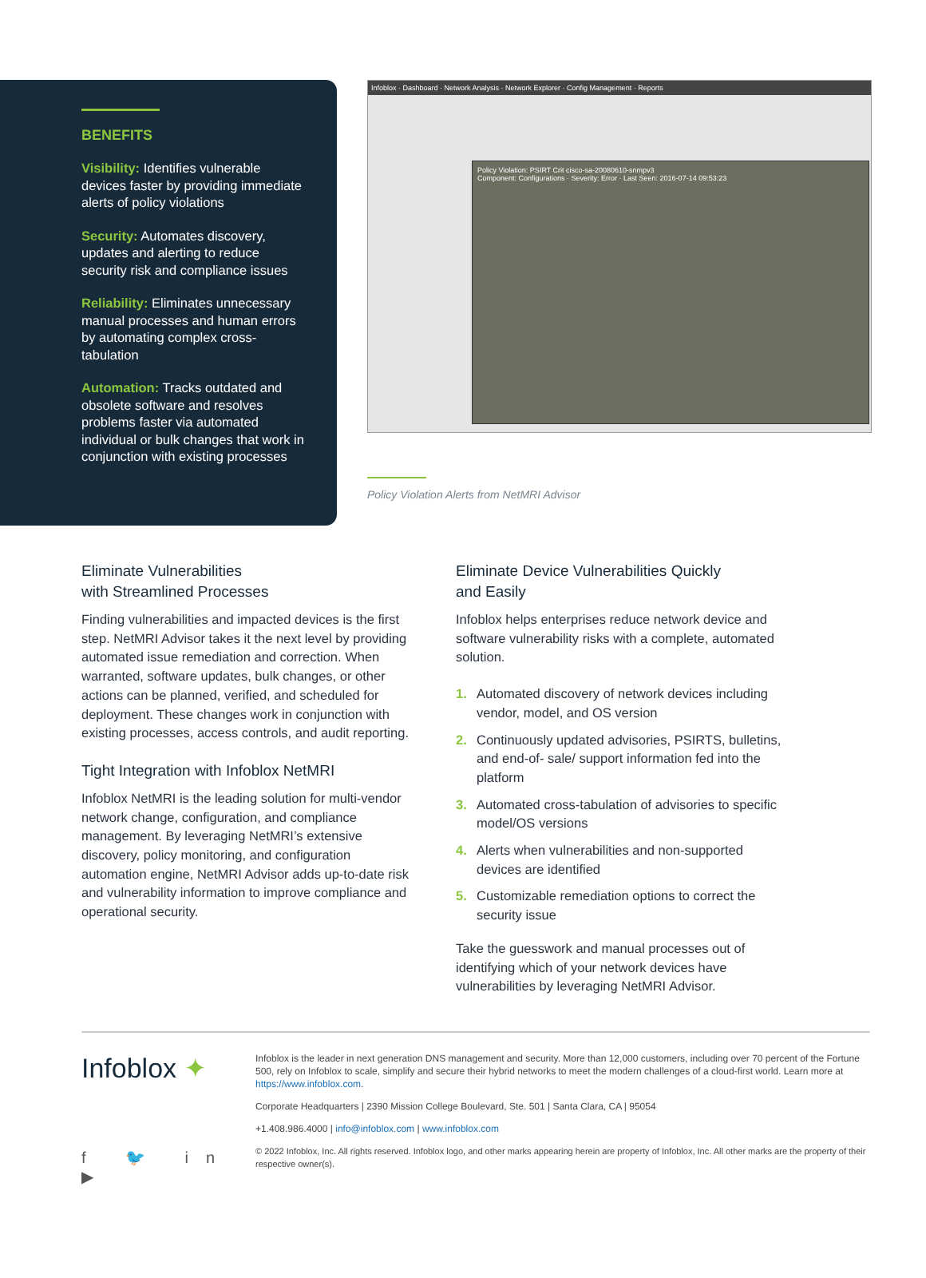BENEFITS
Visibility: Identifies vulnerable devices faster by providing immediate alerts of policy violations
Security: Automates discovery, updates and alerting to reduce security risk and compliance issues
Reliability: Eliminates unnecessary manual processes and human errors by automating complex cross-tabulation
Automation: Tracks outdated and obsolete software and resolves problems faster via automated individual or bulk changes that work in conjunction with existing processes
Infoblox · Dashboard · Network Analysis · Network Explorer · Config Management · Reports
Policy Violation: PSIRT Crit cisco-sa-20080610-snmpv3
Component: Configurations · Severity: Error · Last Seen: 2016-07-14 09:53:23
Policy Violation Alerts from NetMRI Advisor
Eliminate Vulnerabilities
with Streamlined Processes
Finding vulnerabilities and impacted devices is the first step. NetMRI Advisor takes it the next level by providing automated issue remediation and correction. When warranted, software updates, bulk changes, or other actions can be planned, verified, and scheduled for deployment. These changes work in conjunction with existing processes, access controls, and audit reporting.
Tight Integration with Infoblox NetMRI
Infoblox NetMRI is the leading solution for multi-vendor network change, configuration, and compliance management. By leveraging NetMRI’s extensive discovery, policy monitoring, and configuration automation engine, NetMRI Advisor adds up-to-date risk and vulnerability information to improve compliance and operational security.
Eliminate Device Vulnerabilities Quickly
and Easily
Infoblox helps enterprises reduce network device and software vulnerability risks with a complete, automated solution.
1. Automated discovery of network devices including vendor, model, and OS version
2. Continuously updated advisories, PSIRTS, bulletins, and end-of- sale/ support information fed into the platform
3. Automated cross-tabulation of advisories to specific model/OS versions
4. Alerts when vulnerabilities and non-supported devices are identified
5. Customizable remediation options to correct the security issue
Take the guesswork and manual processes out of identifying which of your network devices have vulnerabilities by leveraging NetMRI Advisor.
Infoblox ✦
f 🐦 in ▶
Infoblox is the leader in next generation DNS management and security. More than 12,000 customers, including over 70 percent of the Fortune 500, rely on Infoblox to scale, simplify and secure their hybrid networks to meet the modern challenges of a cloud-first world. Learn more at https://www.infoblox.com.
Corporate Headquarters | 2390 Mission College Boulevard, Ste. 501 | Santa Clara, CA | 95054
+1.408.986.4000 | info@infoblox.com | www.infoblox.com
© 2022 Infoblox, Inc. All rights reserved. Infoblox logo, and other marks appearing herein are property of Infoblox, Inc. All other marks are the property of their respective owner(s).